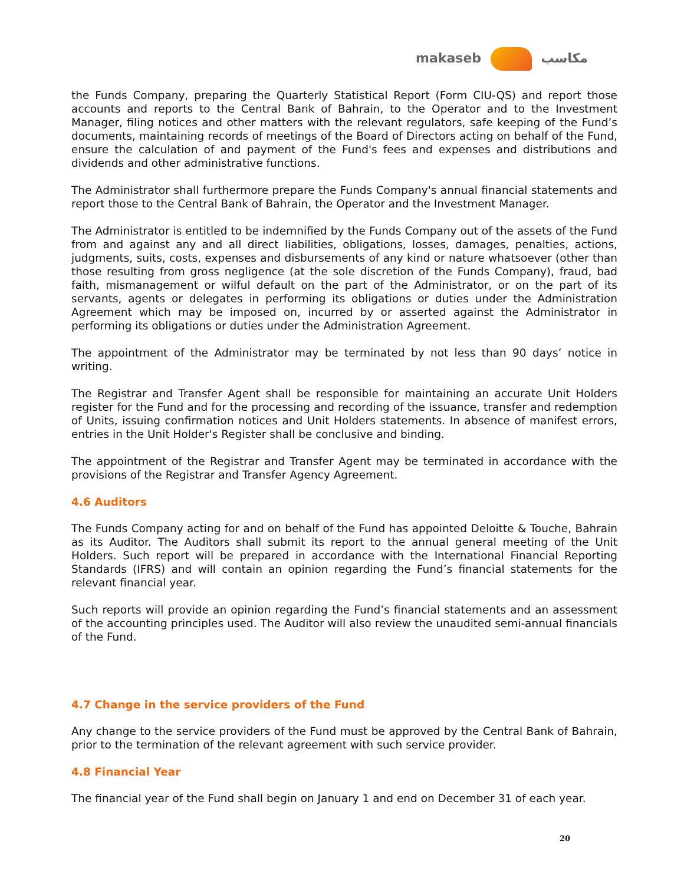makaseb مكاسب
the Funds Company, preparing the Quarterly Statistical Report (Form CIU-QS) and report those accounts and reports to the Central Bank of Bahrain, to the Operator and to the Investment Manager, filing notices and other matters with the relevant regulators, safe keeping of the Fund’s documents, maintaining records of meetings of the Board of Directors acting on behalf of the Fund, ensure the calculation of and payment of the Fund's fees and expenses and distributions and dividends and other administrative functions.
The Administrator shall furthermore prepare the Funds Company's annual financial statements and report those to the Central Bank of Bahrain, the Operator and the Investment Manager.
The Administrator is entitled to be indemnified by the Funds Company out of the assets of the Fund from and against any and all direct liabilities, obligations, losses, damages, penalties, actions, judgments, suits, costs, expenses and disbursements of any kind or nature whatsoever (other than those resulting from gross negligence (at the sole discretion of the Funds Company), fraud, bad faith, mismanagement or wilful default on the part of the Administrator, or on the part of its servants, agents or delegates in performing its obligations or duties under the Administration Agreement which may be imposed on, incurred by or asserted against the Administrator in performing its obligations or duties under the Administration Agreement.
The appointment of the Administrator may be terminated by not less than 90 days’ notice in writing.
The Registrar and Transfer Agent shall be responsible for maintaining an accurate Unit Holders register for the Fund and for the processing and recording of the issuance, transfer and redemption of Units, issuing confirmation notices and Unit Holders statements. In absence of manifest errors, entries in the Unit Holder's Register shall be conclusive and binding.
The appointment of the Registrar and Transfer Agent may be terminated in accordance with the provisions of the Registrar and Transfer Agency Agreement.
4.6 Auditors
The Funds Company acting for and on behalf of the Fund has appointed Deloitte & Touche, Bahrain as its Auditor. The Auditors shall submit its report to the annual general meeting of the Unit Holders. Such report will be prepared in accordance with the International Financial Reporting Standards (IFRS) and will contain an opinion regarding the Fund’s financial statements for the relevant financial year.
Such reports will provide an opinion regarding the Fund’s financial statements and an assessment of the accounting principles used. The Auditor will also review the unaudited semi-annual financials of the Fund.
4.7 Change in the service providers of the Fund
Any change to the service providers of the Fund must be approved by the Central Bank of Bahrain, prior to the termination of the relevant agreement with such service provider.
4.8 Financial Year
The financial year of the Fund shall begin on January 1 and end on December 31 of each year.
20